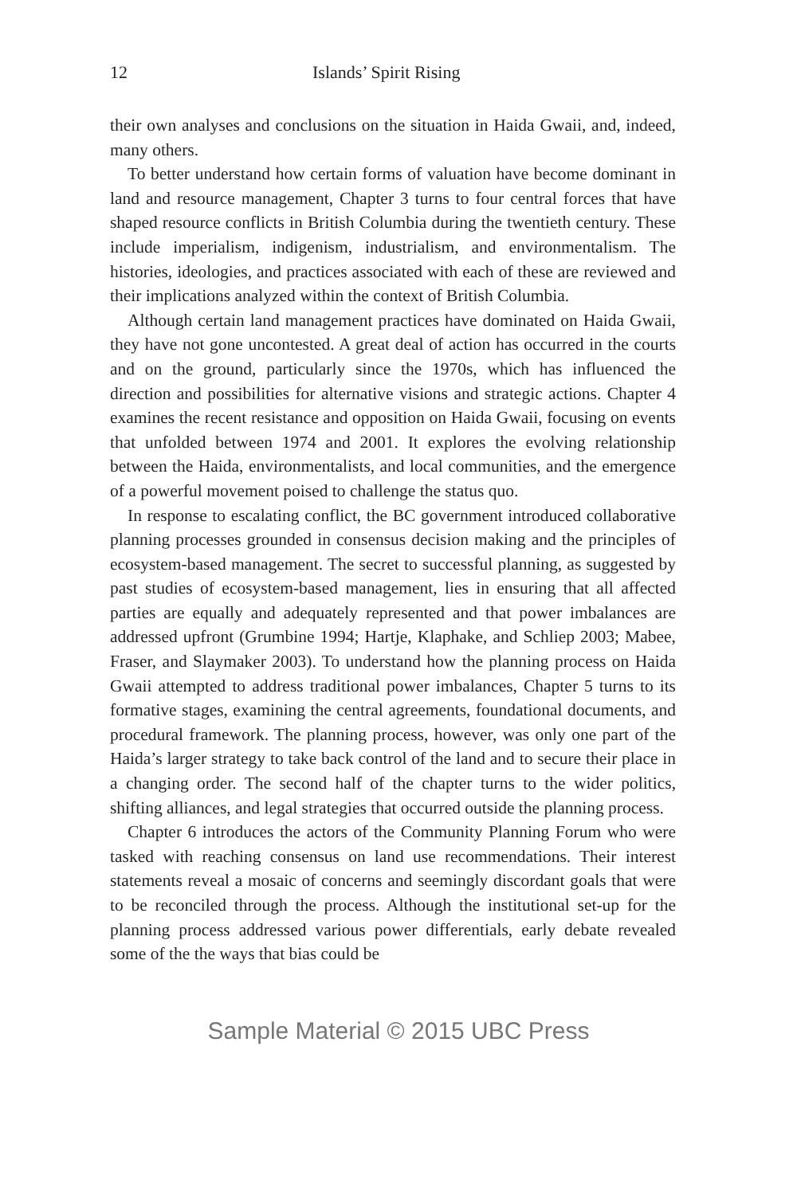12 Islands’ Spirit Rising
their own analyses and conclusions on the situation in Haida Gwaii, and, indeed, many others.
To better understand how certain forms of valuation have become dominant in land and resource management, Chapter 3 turns to four central forces that have shaped resource conflicts in British Columbia during the twentieth century. These include imperialism, indigenism, industrialism, and environmentalism. The histories, ideologies, and practices associated with each of these are reviewed and their implications analyzed within the context of British Columbia.
Although certain land management practices have dominated on Haida Gwaii, they have not gone uncontested. A great deal of action has occurred in the courts and on the ground, particularly since the 1970s, which has influenced the direction and possibilities for alternative visions and strategic actions. Chapter 4 examines the recent resistance and opposition on Haida Gwaii, focusing on events that unfolded between 1974 and 2001. It explores the evolving relationship between the Haida, environmentalists, and local communities, and the emergence of a powerful movement poised to challenge the status quo.
In response to escalating conflict, the BC government introduced collaborative planning processes grounded in consensus decision making and the principles of ecosystem-based management. The secret to successful planning, as suggested by past studies of ecosystem-based management, lies in ensuring that all affected parties are equally and adequately represented and that power imbalances are addressed upfront (Grumbine 1994; Hartje, Klaphake, and Schliep 2003; Mabee, Fraser, and Slaymaker 2003). To understand how the planning process on Haida Gwaii attempted to address traditional power imbalances, Chapter 5 turns to its formative stages, examining the central agreements, foundational documents, and procedural framework. The planning process, however, was only one part of the Haida’s larger strategy to take back control of the land and to secure their place in a changing order. The second half of the chapter turns to the wider politics, shifting alliances, and legal strategies that occurred outside the planning process.
Chapter 6 introduces the actors of the Community Planning Forum who were tasked with reaching consensus on land use recommendations. Their interest statements reveal a mosaic of concerns and seemingly discordant goals that were to be reconciled through the process. Although the institutional set-up for the planning process addressed various power differentials, early debate revealed some of the the ways that bias could be
Sample Material © 2015 UBC Press